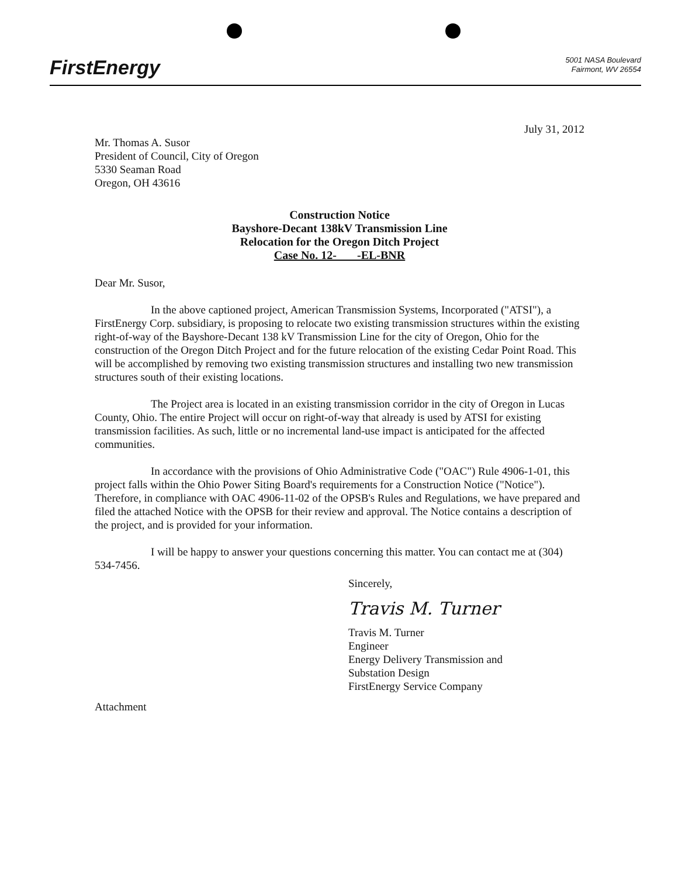FirstEnergy
5001 NASA Boulevard
Fairmont, WV 26554
July 31, 2012
Mr. Thomas A. Susor
President of Council, City of Oregon
5330 Seaman Road
Oregon, OH 43616
Construction Notice
Bayshore-Decant 138kV Transmission Line
Relocation for the Oregon Ditch Project
Case No. 12- -EL-BNR
Dear Mr. Susor,
In the above captioned project, American Transmission Systems, Incorporated ("ATSI"), a FirstEnergy Corp. subsidiary, is proposing to relocate two existing transmission structures within the existing right-of-way of the Bayshore-Decant 138 kV Transmission Line for the city of Oregon, Ohio for the construction of the Oregon Ditch Project and for the future relocation of the existing Cedar Point Road. This will be accomplished by removing two existing transmission structures and installing two new transmission structures south of their existing locations.
The Project area is located in an existing transmission corridor in the city of Oregon in Lucas County, Ohio. The entire Project will occur on right-of-way that already is used by ATSI for existing transmission facilities. As such, little or no incremental land-use impact is anticipated for the affected communities.
In accordance with the provisions of Ohio Administrative Code ("OAC") Rule 4906-1-01, this project falls within the Ohio Power Siting Board's requirements for a Construction Notice ("Notice"). Therefore, in compliance with OAC 4906-11-02 of the OPSB's Rules and Regulations, we have prepared and filed the attached Notice with the OPSB for their review and approval. The Notice contains a description of the project, and is provided for your information.
I will be happy to answer your questions concerning this matter. You can contact me at (304) 534-7456.
Sincerely,
Travis M. Turner
Travis M. Turner
Engineer
Energy Delivery Transmission and
Substation Design
FirstEnergy Service Company
Attachment